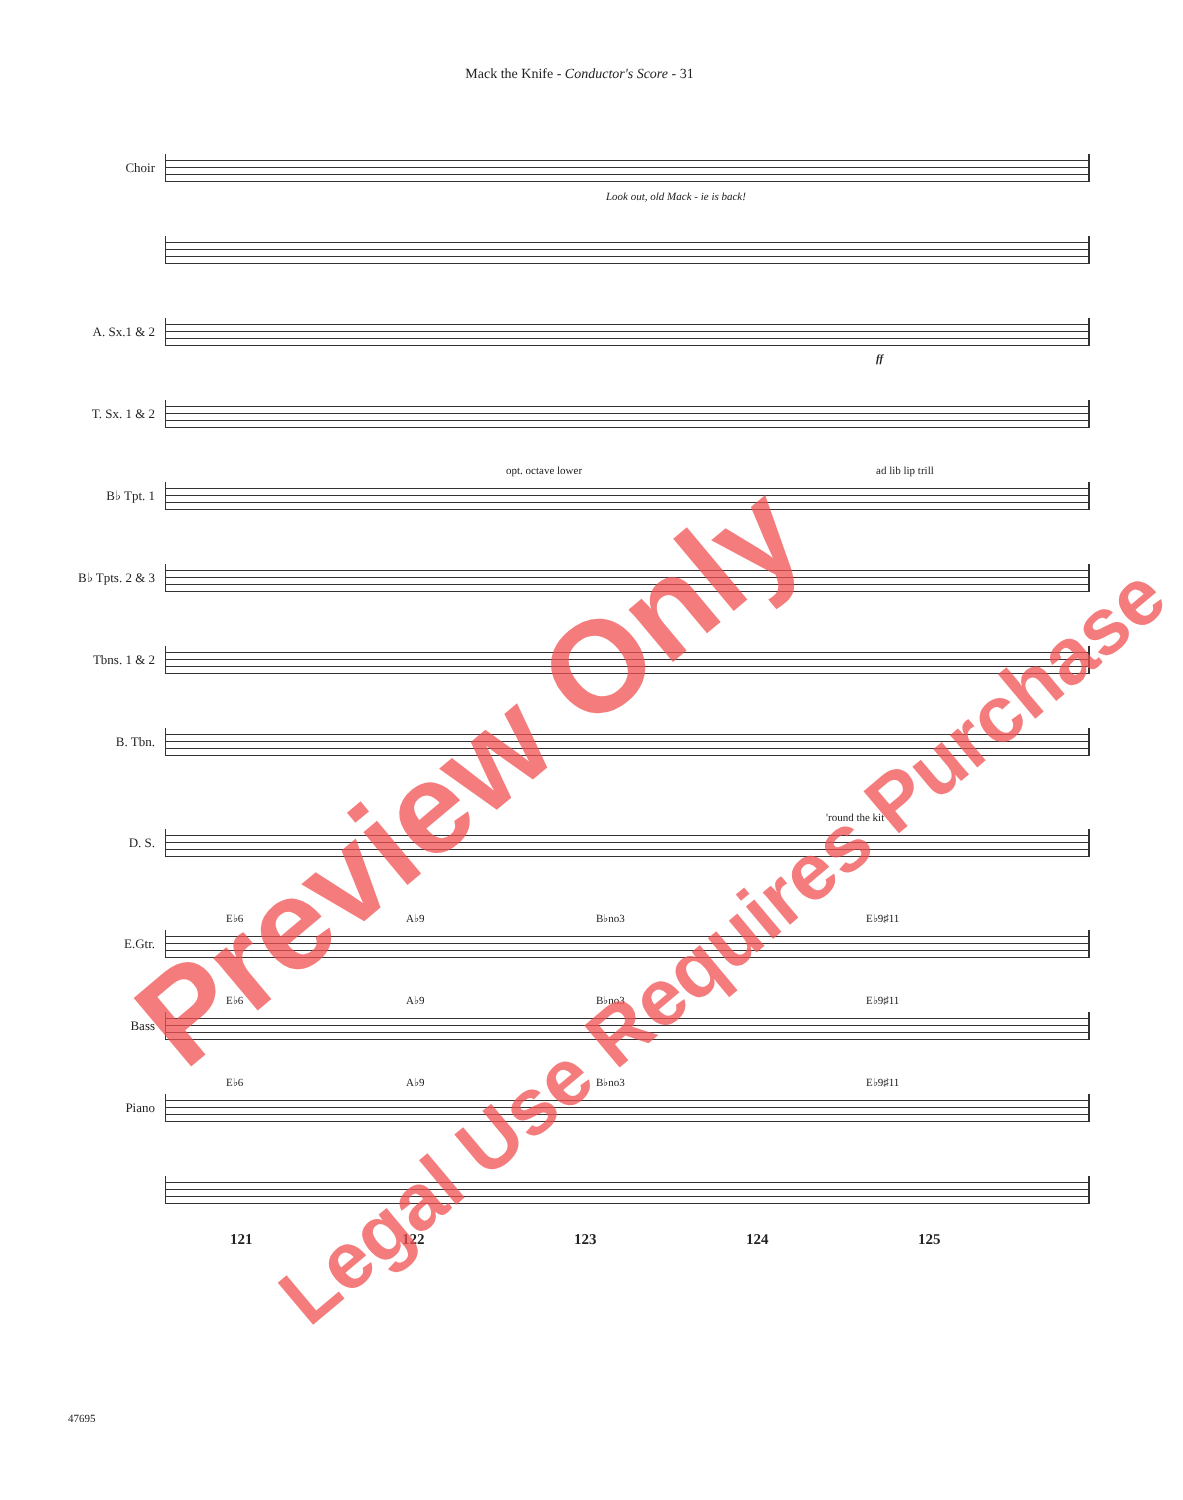Mack the Knife - Conductor's Score - 31
Choir
Look out, old Mack - ie is back!
A. Sx.1 & 2
ff
T. Sx. 1 & 2
B♭ Tpt. 1
opt. octave lower ad lib lip trill
B♭ Tpts. 2 & 3
Tbns. 1 & 2
B. Tbn.
D. S.
'round the kit
E.Gtr.
E♭6 A♭9 B♭no3 E♭9♯11
Bass
E♭6 A♭9 B♭no3 E♭9♯11
Piano
E♭6 A♭9 B♭no3 E♭9♯11
121 122 123 124 125
47695
Preview Only
Legal Use Requires Purchase